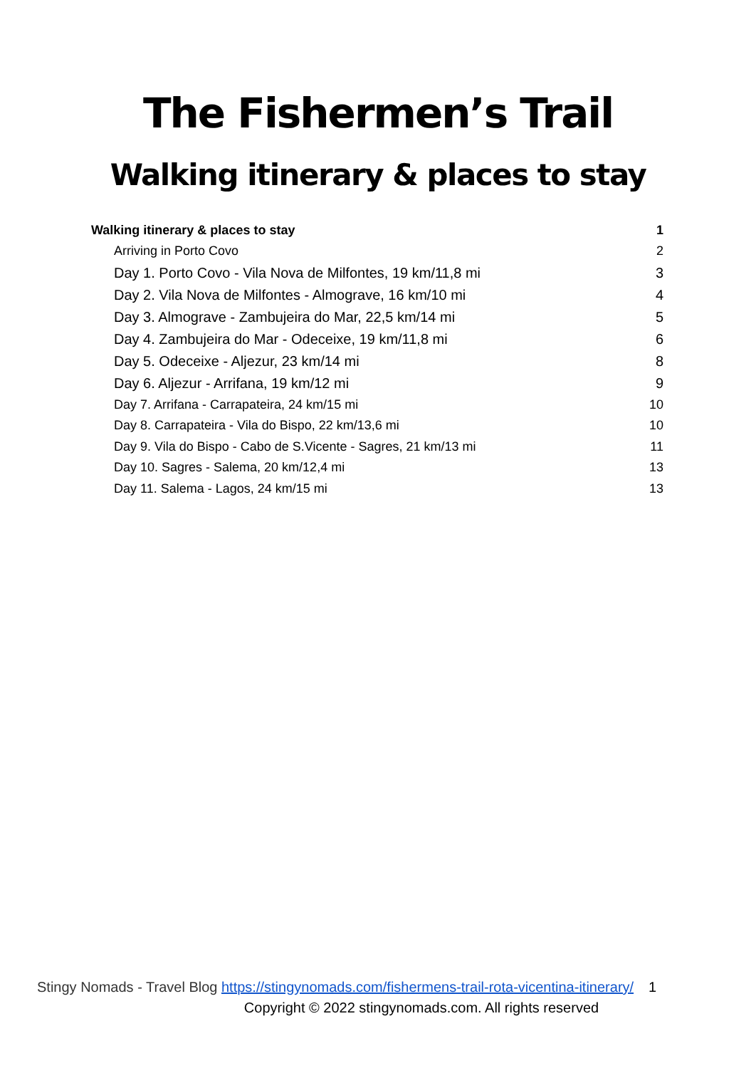The Fishermen’s Trail
Walking itinerary & places to stay
Walking itinerary & places to stay 1
Arriving in Porto Covo 2
Day 1. Porto Covo - Vila Nova de Milfontes, 19 km/11,8 mi 3
Day 2. Vila Nova de Milfontes - Almograve, 16 km/10 mi 4
Day 3. Almograve - Zambujeira do Mar, 22,5 km/14 mi 5
Day 4. Zambujeira do Mar - Odeceixe, 19 km/11,8 mi 6
Day 5. Odeceixe - Aljezur, 23 km/14 mi 8
Day 6. Aljezur - Arrifana, 19 km/12 mi 9
Day 7. Arrifana - Carrapateira, 24 km/15 mi 10
Day 8. Carrapateira - Vila do Bispo, 22 km/13,6 mi 10
Day 9. Vila do Bispo - Cabo de S.Vicente - Sagres, 21 km/13 mi 11
Day 10. Sagres - Salema, 20 km/12,4 mi 13
Day 11. Salema - Lagos, 24 km/15 mi 13
Stingy Nomads - Travel Blog https://stingynomads.com/fishermens-trail-rota-vicentina-itinerary/ 1
Copyright © 2022 stingynomads.com. All rights reserved